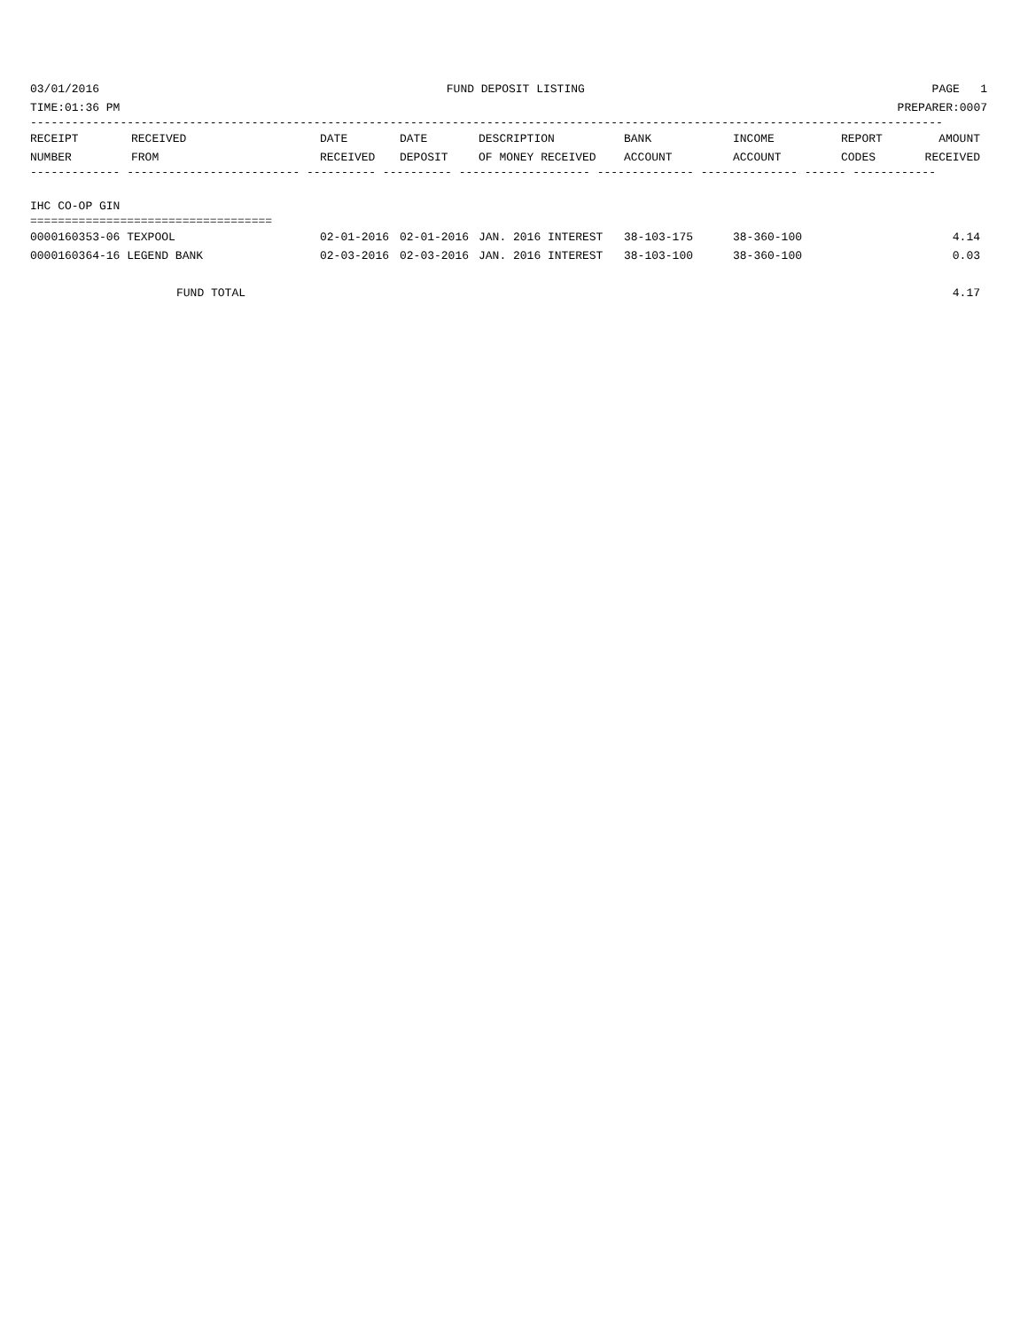03/01/2016 FUND DEPOSIT LISTING PAGE 1
TIME:01:36 PM PREPARER:0007
------------------------------------------------------------------------------------------------------------------------------------
| RECEIPT | RECEIVED | DATE | DATE | DESCRIPTION | BANK | INCOME | REPORT | AMOUNT |
| --- | --- | --- | --- | --- | --- | --- | --- | --- |
| NUMBER | FROM | RECEIVED | DEPOSIT | OF MONEY RECEIVED | ACCOUNT | ACCOUNT | CODES | RECEIVED |
------------- ------------------------- ---------- ---------- ------------------- -------------- -------------- ------ ------------
IHC CO-OP GIN
===================================
| 0000160353-06 TEXPOOL | 02-01-2016 | 02-01-2016 | JAN. 2016 INTEREST | 38-103-175 | 38-360-100 | | 4.14 |
| 0000160364-16 LEGEND BANK | 02-03-2016 | 02-03-2016 | JAN. 2016 INTEREST | 38-103-100 | 38-360-100 | | 0.03 |
| FUND TOTAL | | | | | | | 4.17 |